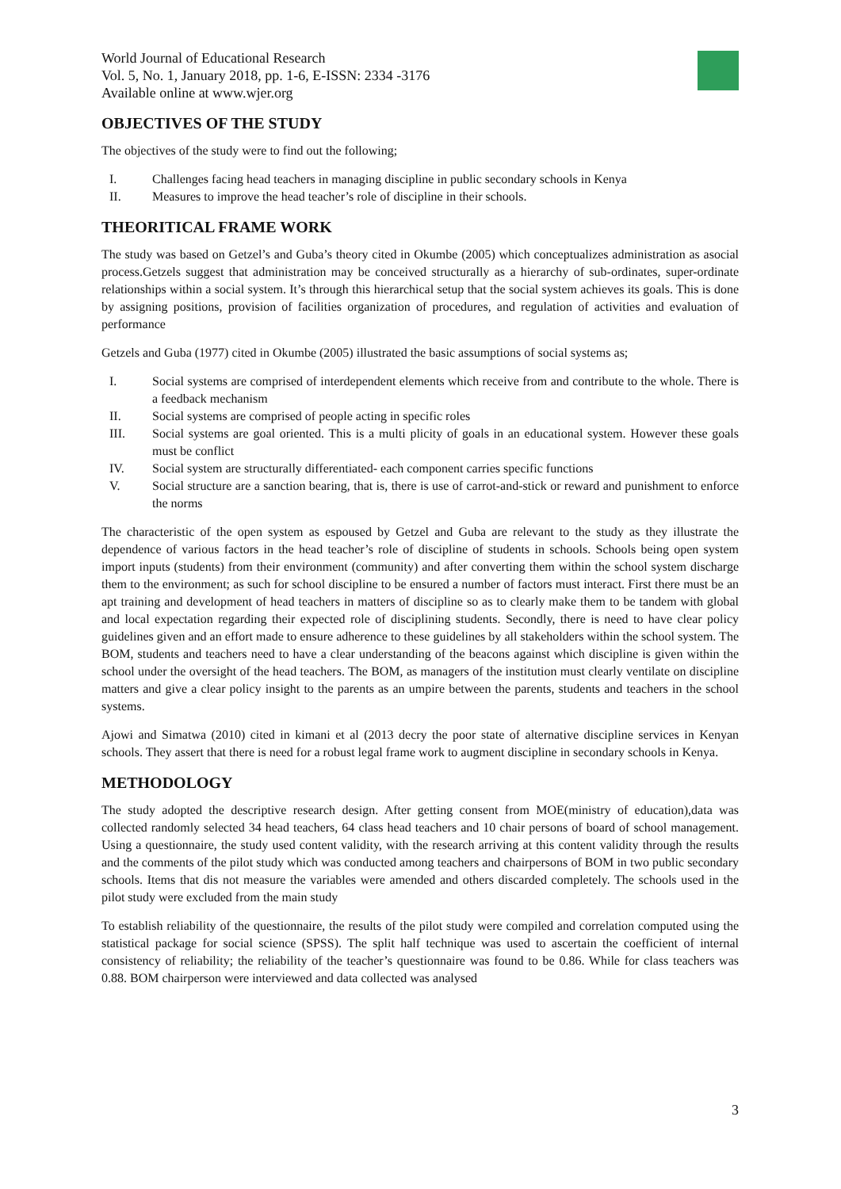World Journal of Educational Research
Vol. 5, No. 1, January 2018, pp. 1-6, E-ISSN: 2334 -3176
Available online at www.wjer.org
OBJECTIVES OF THE STUDY
The objectives of the study were to find out the following;
I. Challenges facing head teachers in managing discipline in public secondary schools in Kenya
II. Measures to improve the head teacher’s role of discipline in their schools.
THEORITICAL FRAME WORK
The study was based on Getzel’s and Guba’s theory cited in Okumbe (2005) which conceptualizes administration as asocial process.Getzels suggest that administration may be conceived structurally as a hierarchy of sub-ordinates, super-ordinate relationships within a social system. It’s through this hierarchical setup that the social system achieves its goals. This is done by assigning positions, provision of facilities organization of procedures, and regulation of activities and evaluation of performance
Getzels and Guba (1977) cited in Okumbe (2005) illustrated the basic assumptions of social systems as;
I. Social systems are comprised of interdependent elements which receive from and contribute to the whole. There is a feedback mechanism
II. Social systems are comprised of people acting in specific roles
III. Social systems are goal oriented. This is a multi plicity of goals in an educational system. However these goals must be conflict
IV. Social system are structurally differentiated- each component carries specific functions
V. Social structure are a sanction bearing, that is, there is use of carrot-and-stick or reward and punishment to enforce the norms
The characteristic of the open system as espoused by Getzel and Guba are relevant to the study as they illustrate the dependence of various factors in the head teacher’s role of discipline of students in schools. Schools being open system import inputs (students) from their environment (community) and after converting them within the school system discharge them to the environment; as such for school discipline to be ensured a number of factors must interact. First there must be an apt training and development of head teachers in matters of discipline so as to clearly make them to be tandem with global and local expectation regarding their expected role of disciplining students. Secondly, there is need to have clear policy guidelines given and an effort made to ensure adherence to these guidelines by all stakeholders within the school system. The BOM, students and teachers need to have a clear understanding of the beacons against which discipline is given within the school under the oversight of the head teachers. The BOM, as managers of the institution must clearly ventilate on discipline matters and give a clear policy insight to the parents as an umpire between the parents, students and teachers in the school systems.
Ajowi and Simatwa (2010) cited in kimani et al (2013 decry the poor state of alternative discipline services in Kenyan schools. They assert that there is need for a robust legal frame work to augment discipline in secondary schools in Kenya.
METHODOLOGY
The study adopted the descriptive research design. After getting consent from MOE(ministry of education),data was collected randomly selected 34 head teachers, 64 class head teachers and 10 chair persons of board of school management. Using a questionnaire, the study used content validity, with the research arriving at this content validity through the results and the comments of the pilot study which was conducted among teachers and chairpersons of BOM in two public secondary schools. Items that dis not measure the variables were amended and others discarded completely. The schools used in the pilot study were excluded from the main study
To establish reliability of the questionnaire, the results of the pilot study were compiled and correlation computed using the statistical package for social science (SPSS). The split half technique was used to ascertain the coefficient of internal consistency of reliability; the reliability of the teacher’s questionnaire was found to be 0.86. While for class teachers was 0.88. BOM chairperson were interviewed and data collected was analysed
3